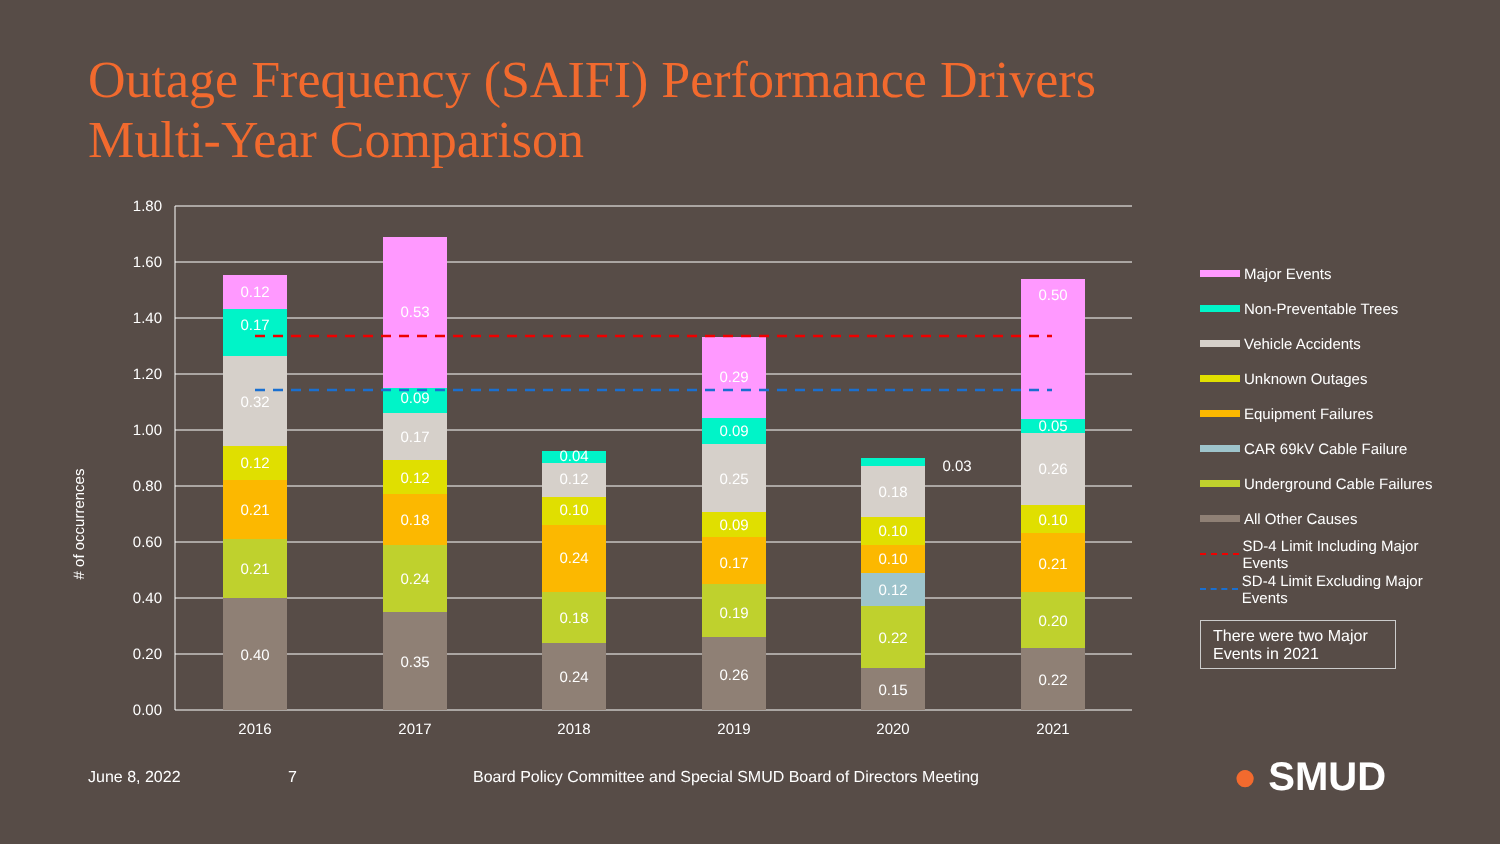Outage Frequency (SAIFI) Performance Drivers
Multi-Year Comparison
# of occurrences
1.80
1.60
1.40
1.20
1.00
0.80
0.60
0.40
0.20
0.00
0.40
0.21
0.21
0.12
0.32
0.17
0.12
0.35
0.24
0.18
0.12
0.17
0.09
0.53
0.24
0.18
0.24
0.10
0.12
0.04
0.26
0.19
0.17
0.09
0.25
0.09
0.29
0.15
0.22
0.12
0.10
0.10
0.18
0.03
0.22
0.20
0.21
0.10
0.26
0.05
0.50
2016
2017
2018
2019
2020
2021
Major Events
Non-Preventable Trees
Vehicle Accidents
Unknown Outages
Equipment Failures
CAR 69kV Cable Failure
Underground Cable Failures
All Other Causes
SD-4 Limit Including Major Events
SD-4 Limit Excluding Major Events
There were two Major Events in 2021
June 8, 2022 7 Board Policy Committee and Special SMUD Board of Directors Meeting ● SMUD